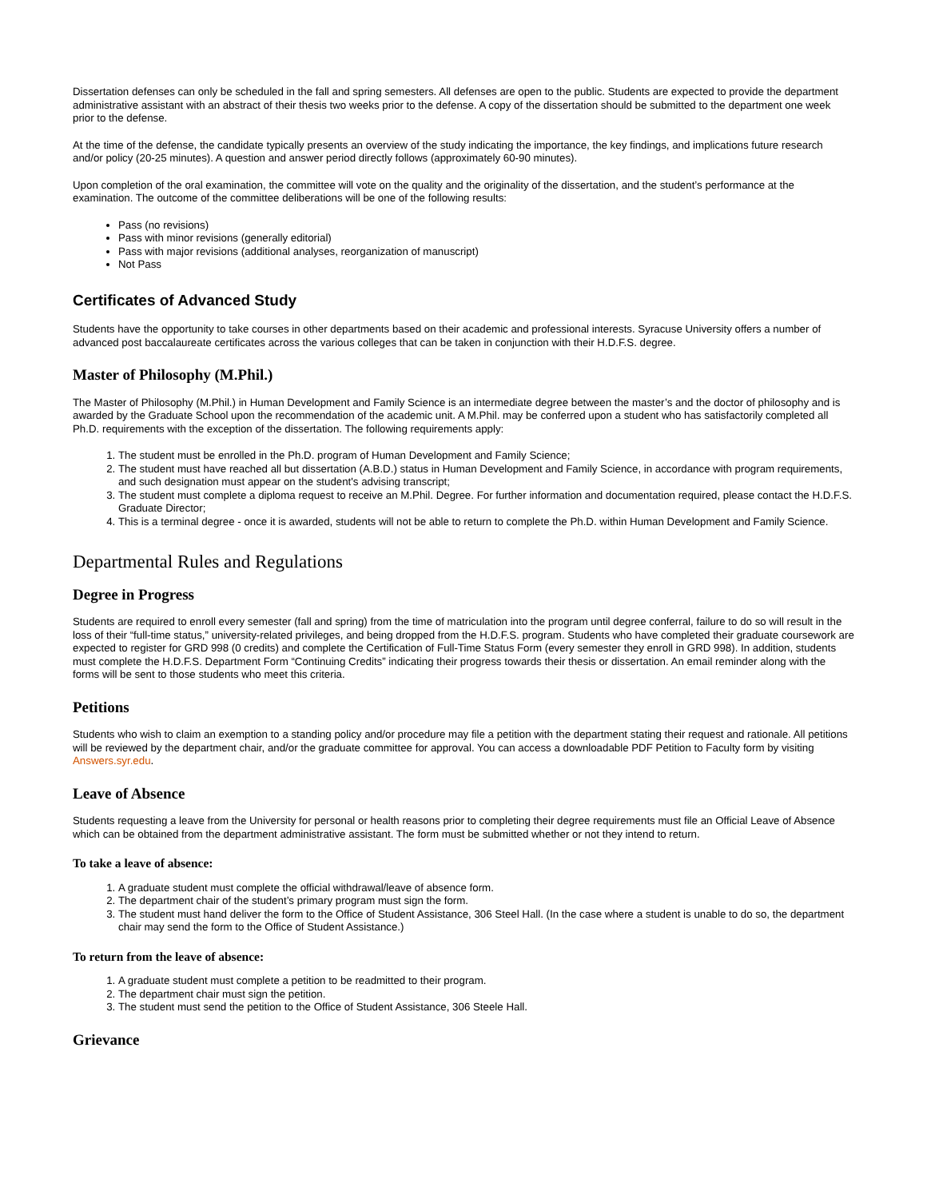Dissertation defenses can only be scheduled in the fall and spring semesters. All defenses are open to the public. Students are expected to provide the department administrative assistant with an abstract of their thesis two weeks prior to the defense. A copy of the dissertation should be submitted to the department one week prior to the defense.
At the time of the defense, the candidate typically presents an overview of the study indicating the importance, the key findings, and implications future research and/or policy (20-25 minutes). A question and answer period directly follows (approximately 60-90 minutes).
Upon completion of the oral examination, the committee will vote on the quality and the originality of the dissertation, and the student’s performance at the examination. The outcome of the committee deliberations will be one of the following results:
Pass (no revisions)
Pass with minor revisions (generally editorial)
Pass with major revisions (additional analyses, reorganization of manuscript)
Not Pass
Certificates of Advanced Study
Students have the opportunity to take courses in other departments based on their academic and professional interests. Syracuse University offers a number of advanced post baccalaureate certificates across the various colleges that can be taken in conjunction with their H.D.F.S. degree.
Master of Philosophy (M.Phil.)
The Master of Philosophy (M.Phil.) in Human Development and Family Science is an intermediate degree between the master’s and the doctor of philosophy and is awarded by the Graduate School upon the recommendation of the academic unit. A M.Phil. may be conferred upon a student who has satisfactorily completed all Ph.D. requirements with the exception of the dissertation. The following requirements apply:
1. The student must be enrolled in the Ph.D. program of Human Development and Family Science;
2. The student must have reached all but dissertation (A.B.D.) status in Human Development and Family Science, in accordance with program requirements, and such designation must appear on the student's advising transcript;
3. The student must complete a diploma request to receive an M.Phil. Degree. For further information and documentation required, please contact the H.D.F.S. Graduate Director;
4. This is a terminal degree - once it is awarded, students will not be able to return to complete the Ph.D. within Human Development and Family Science.
Departmental Rules and Regulations
Degree in Progress
Students are required to enroll every semester (fall and spring) from the time of matriculation into the program until degree conferral, failure to do so will result in the loss of their “full-time status,” university-related privileges, and being dropped from the H.D.F.S. program. Students who have completed their graduate coursework are expected to register for GRD 998 (0 credits) and complete the Certification of Full-Time Status Form (every semester they enroll in GRD 998). In addition, students must complete the H.D.F.S. Department Form “Continuing Credits” indicating their progress towards their thesis or dissertation. An email reminder along with the forms will be sent to those students who meet this criteria.
Petitions
Students who wish to claim an exemption to a standing policy and/or procedure may file a petition with the department stating their request and rationale. All petitions will be reviewed by the department chair, and/or the graduate committee for approval. You can access a downloadable PDF Petition to Faculty form by visiting Answers.syr.edu.
Leave of Absence
Students requesting a leave from the University for personal or health reasons prior to completing their degree requirements must file an Official Leave of Absence which can be obtained from the department administrative assistant. The form must be submitted whether or not they intend to return.
To take a leave of absence:
1. A graduate student must complete the official withdrawal/leave of absence form.
2. The department chair of the student’s primary program must sign the form.
3. The student must hand deliver the form to the Office of Student Assistance, 306 Steel Hall. (In the case where a student is unable to do so, the department chair may send the form to the Office of Student Assistance.)
To return from the leave of absence:
1. A graduate student must complete a petition to be readmitted to their program.
2. The department chair must sign the petition.
3. The student must send the petition to the Office of Student Assistance, 306 Steele Hall.
Grievance